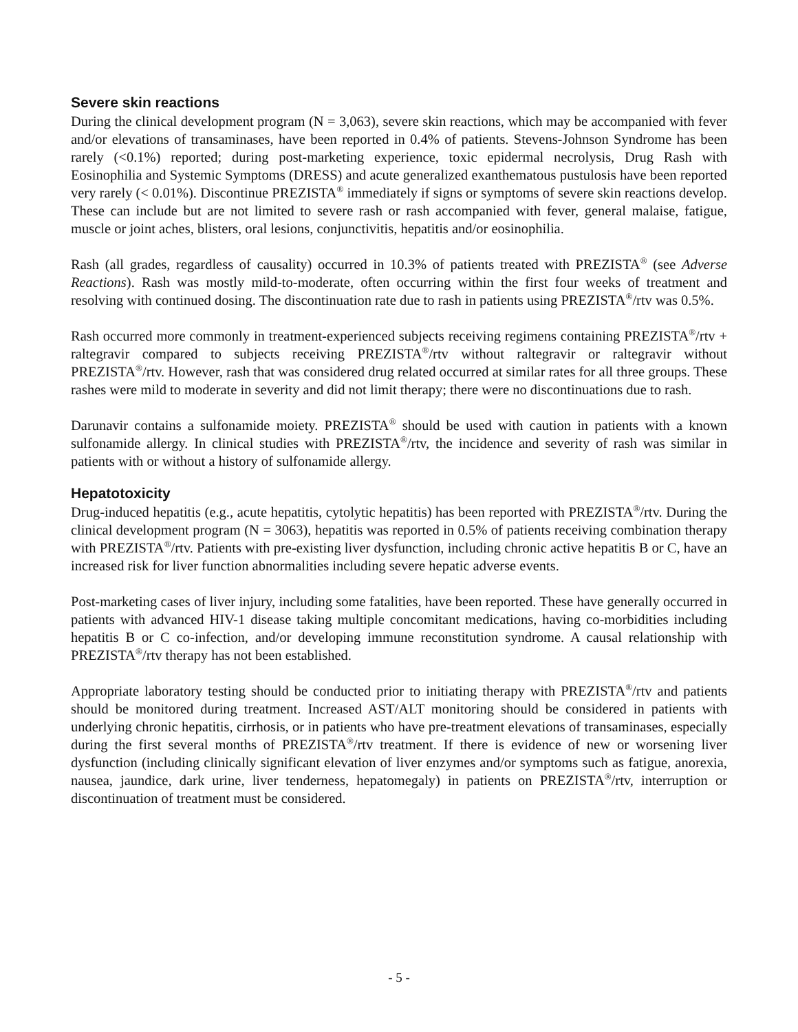Severe skin reactions
During the clinical development program (N = 3,063), severe skin reactions, which may be accompanied with fever and/or elevations of transaminases, have been reported in 0.4% of patients. Stevens-Johnson Syndrome has been rarely (<0.1%) reported; during post-marketing experience, toxic epidermal necrolysis, Drug Rash with Eosinophilia and Systemic Symptoms (DRESS) and acute generalized exanthematous pustulosis have been reported very rarely (< 0.01%). Discontinue PREZISTA<sup>®</sup> immediately if signs or symptoms of severe skin reactions develop. These can include but are not limited to severe rash or rash accompanied with fever, general malaise, fatigue, muscle or joint aches, blisters, oral lesions, conjunctivitis, hepatitis and/or eosinophilia.
Rash (all grades, regardless of causality) occurred in 10.3% of patients treated with PREZISTA<sup>®</sup> (see Adverse Reactions). Rash was mostly mild-to-moderate, often occurring within the first four weeks of treatment and resolving with continued dosing. The discontinuation rate due to rash in patients using PREZISTA<sup>®</sup>/rtv was 0.5%.
Rash occurred more commonly in treatment-experienced subjects receiving regimens containing PREZISTA<sup>®</sup>/rtv + raltegravir compared to subjects receiving PREZISTA<sup>®</sup>/rtv without raltegravir or raltegravir without PREZISTA<sup>®</sup>/rtv. However, rash that was considered drug related occurred at similar rates for all three groups. These rashes were mild to moderate in severity and did not limit therapy; there were no discontinuations due to rash.
Darunavir contains a sulfonamide moiety. PREZISTA<sup>®</sup> should be used with caution in patients with a known sulfonamide allergy. In clinical studies with PREZISTA<sup>®</sup>/rtv, the incidence and severity of rash was similar in patients with or without a history of sulfonamide allergy.
Hepatotoxicity
Drug-induced hepatitis (e.g., acute hepatitis, cytolytic hepatitis) has been reported with PREZISTA<sup>®</sup>/rtv. During the clinical development program (N = 3063), hepatitis was reported in 0.5% of patients receiving combination therapy with PREZISTA<sup>®</sup>/rtv. Patients with pre-existing liver dysfunction, including chronic active hepatitis B or C, have an increased risk for liver function abnormalities including severe hepatic adverse events.
Post-marketing cases of liver injury, including some fatalities, have been reported. These have generally occurred in patients with advanced HIV-1 disease taking multiple concomitant medications, having co-morbidities including hepatitis B or C co-infection, and/or developing immune reconstitution syndrome. A causal relationship with PREZISTA<sup>®</sup>/rtv therapy has not been established.
Appropriate laboratory testing should be conducted prior to initiating therapy with PREZISTA<sup>®</sup>/rtv and patients should be monitored during treatment. Increased AST/ALT monitoring should be considered in patients with underlying chronic hepatitis, cirrhosis, or in patients who have pre-treatment elevations of transaminases, especially during the first several months of PREZISTA<sup>®</sup>/rtv treatment. If there is evidence of new or worsening liver dysfunction (including clinically significant elevation of liver enzymes and/or symptoms such as fatigue, anorexia, nausea, jaundice, dark urine, liver tenderness, hepatomegaly) in patients on PREZISTA<sup>®</sup>/rtv, interruption or discontinuation of treatment must be considered.
- 5 -